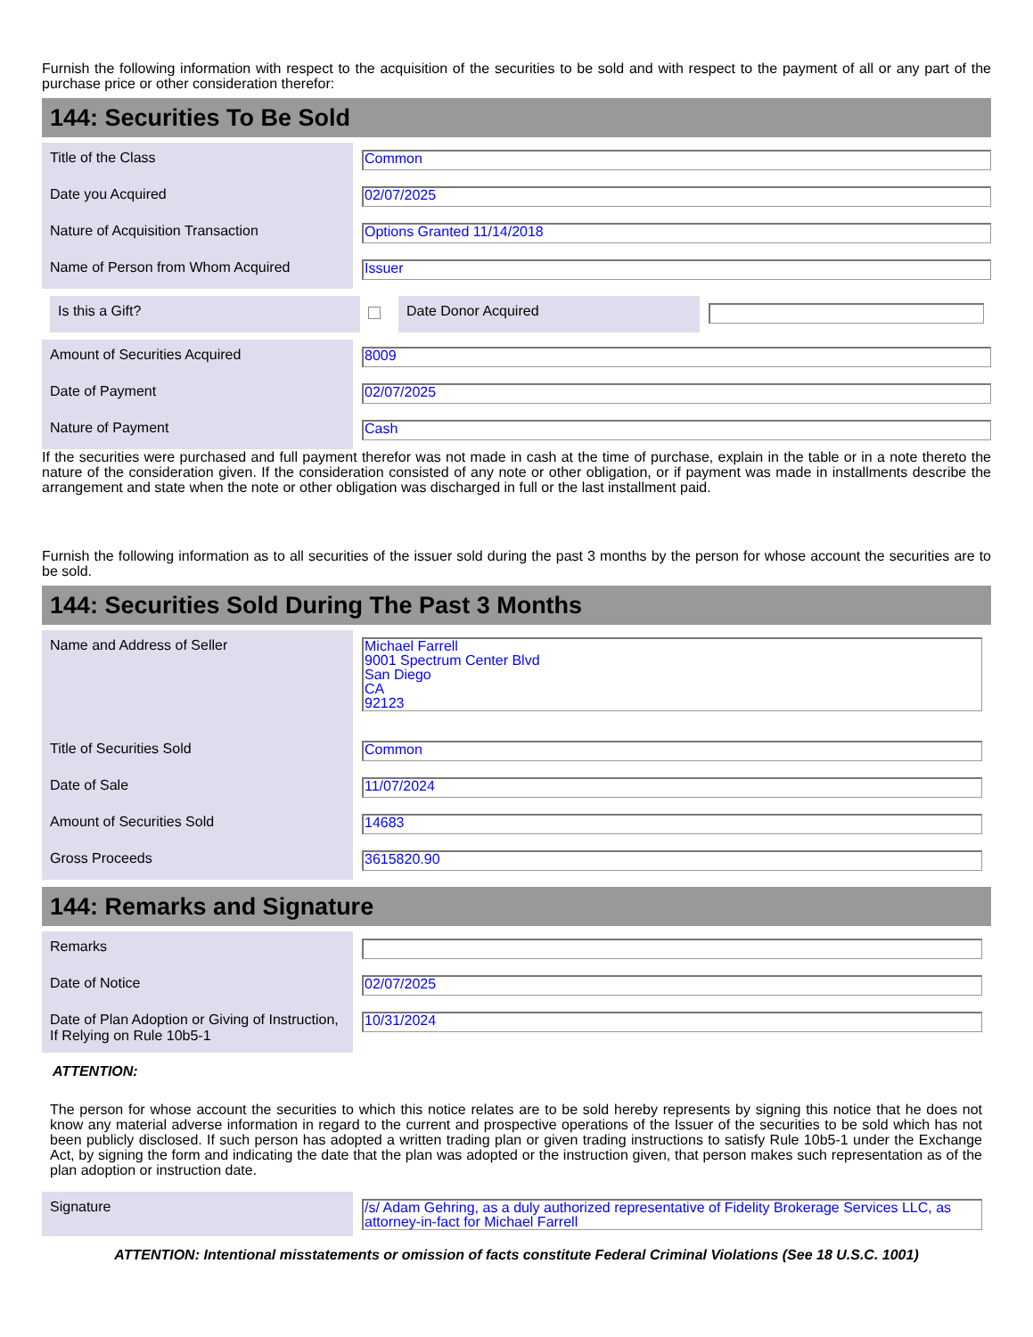Furnish the following information with respect to the acquisition of the securities to be sold and with respect to the payment of all or any part of the purchase price or other consideration therefor:
144: Securities To Be Sold
Title of the Class
Common
Date you Acquired
02/07/2025
Nature of Acquisition Transaction
Options Granted 11/14/2018
Name of Person from Whom Acquired
Issuer
Is this a Gift? Date Donor Acquired
Amount of Securities Acquired
8009
Date of Payment
02/07/2025
Nature of Payment
Cash
If the securities were purchased and full payment therefor was not made in cash at the time of purchase, explain in the table or in a note thereto the nature of the consideration given. If the consideration consisted of any note or other obligation, or if payment was made in installments describe the arrangement and state when the note or other obligation was discharged in full or the last installment paid.
Furnish the following information as to all securities of the issuer sold during the past 3 months by the person for whose account the securities are to be sold.
144: Securities Sold During The Past 3 Months
Name and Address of Seller
Michael Farrell
9001 Spectrum Center Blvd
San Diego
CA
92123
Title of Securities Sold
Common
Date of Sale
11/07/2024
Amount of Securities Sold
14683
Gross Proceeds
3615820.90
144: Remarks and Signature
Remarks
Date of Notice
02/07/2025
Date of Plan Adoption or Giving of Instruction, If Relying on Rule 10b5-1
10/31/2024
ATTENTION:
The person for whose account the securities to which this notice relates are to be sold hereby represents by signing this notice that he does not know any material adverse information in regard to the current and prospective operations of the Issuer of the securities to be sold which has not been publicly disclosed. If such person has adopted a written trading plan or given trading instructions to satisfy Rule 10b5-1 under the Exchange Act, by signing the form and indicating the date that the plan was adopted or the instruction given, that person makes such representation as of the plan adoption or instruction date.
Signature
/s/ Adam Gehring, as a duly authorized representative of Fidelity Brokerage Services LLC, as attorney-in-fact for Michael Farrell
ATTENTION: Intentional misstatements or omission of facts constitute Federal Criminal Violations (See 18 U.S.C. 1001)